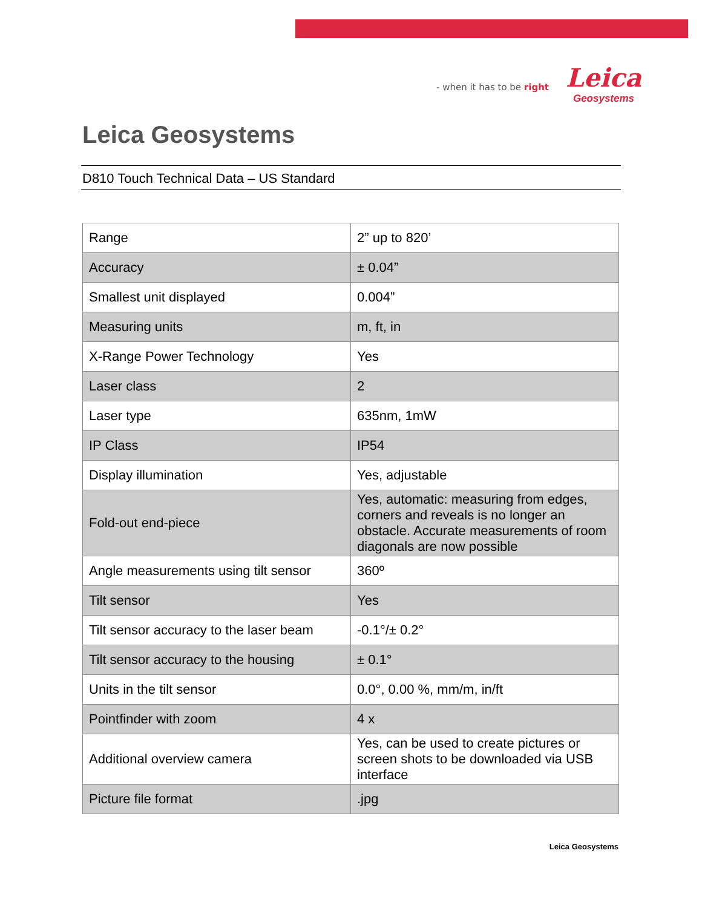- when it has to be right
Leica
Geosystems
Leica Geosystems
D810 Touch Technical Data – US Standard
| Range | 2” up to 820’ |
| Accuracy | ± 0.04” |
| Smallest unit displayed | 0.004” |
| Measuring units | m, ft, in |
| X-Range Power Technology | Yes |
| Laser class | 2 |
| Laser type | 635nm, 1mW |
| IP Class | IP54 |
| Display illumination | Yes, adjustable |
| Fold-out end-piece | Yes, automatic: measuring from edges, corners and reveals is no longer an obstacle. Accurate measurements of room diagonals are now possible |
| Angle measurements using tilt sensor | 360º |
| Tilt sensor | Yes |
| Tilt sensor accuracy to the laser beam | -0.1°/± 0.2° |
| Tilt sensor accuracy to the housing | ± 0.1° |
| Units in the tilt sensor | 0.0°, 0.00 %, mm/m, in/ft |
| Pointfinder with zoom | 4 x |
| Additional overview camera | Yes, can be used to create pictures or screen shots to be downloaded via USB interface |
| Picture file format | .jpg |
Leica Geosystems